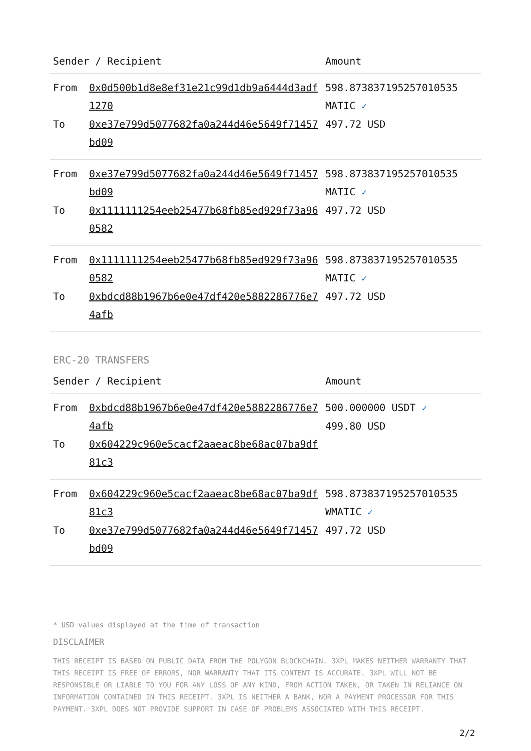| Sender / Recipient | | Amount |
| --- | --- | --- |
| From | 0x0d500b1d8e8ef31e21c99d1db9a6444d3adf1270 | 598.873837195257010535 MATIC ✓ |
| To | 0xe37e799d5077682fa0a244d46e5649f71457bd09 | 497.72 USD |
| From | 0xe37e799d5077682fa0a244d46e5649f71457bd09 | 598.873837195257010535 MATIC ✓ |
| To | 0x1111111254eeb25477b68fb85ed929f73a960582 | 497.72 USD |
| From | 0x1111111254eeb25477b68fb85ed929f73a960582 | 598.873837195257010535 MATIC ✓ |
| To | 0xbdcd88b1967b6e0e47df420e5882286776e74afb | 497.72 USD |
ERC-20 TRANSFERS
| Sender / Recipient | | Amount |
| --- | --- | --- |
| From | 0xbdcd88b1967b6e0e47df420e5882286776e74afb | 500.000000 USDT ✓ 499.80 USD |
| To | 0x604229c960e5cacf2aaeac8be68ac07ba9df81c3 | |
| From | 0x604229c960e5cacf2aaeac8be68ac07ba9df81c3 | 598.873837195257010535 WMATIC ✓ |
| To | 0xe37e799d5077682fa0a244d46e5649f71457bd09 | 497.72 USD |
* USD values displayed at the time of transaction
DISCLAIMER
THIS RECEIPT IS BASED ON PUBLIC DATA FROM THE POLYGON BLOCKCHAIN. 3XPL MAKES NEITHER WARRANTY THAT THIS RECEIPT IS FREE OF ERRORS, NOR WARRANTY THAT ITS CONTENT IS ACCURATE. 3XPL WILL NOT BE RESPONSIBLE OR LIABLE TO YOU FOR ANY LOSS OF ANY KIND, FROM ACTION TAKEN, OR TAKEN IN RELIANCE ON INFORMATION CONTAINED IN THIS RECEIPT. 3XPL IS NEITHER A BANK, NOR A PAYMENT PROCESSOR FOR THIS PAYMENT. 3XPL DOES NOT PROVIDE SUPPORT IN CASE OF PROBLEMS ASSOCIATED WITH THIS RECEIPT.
2/2